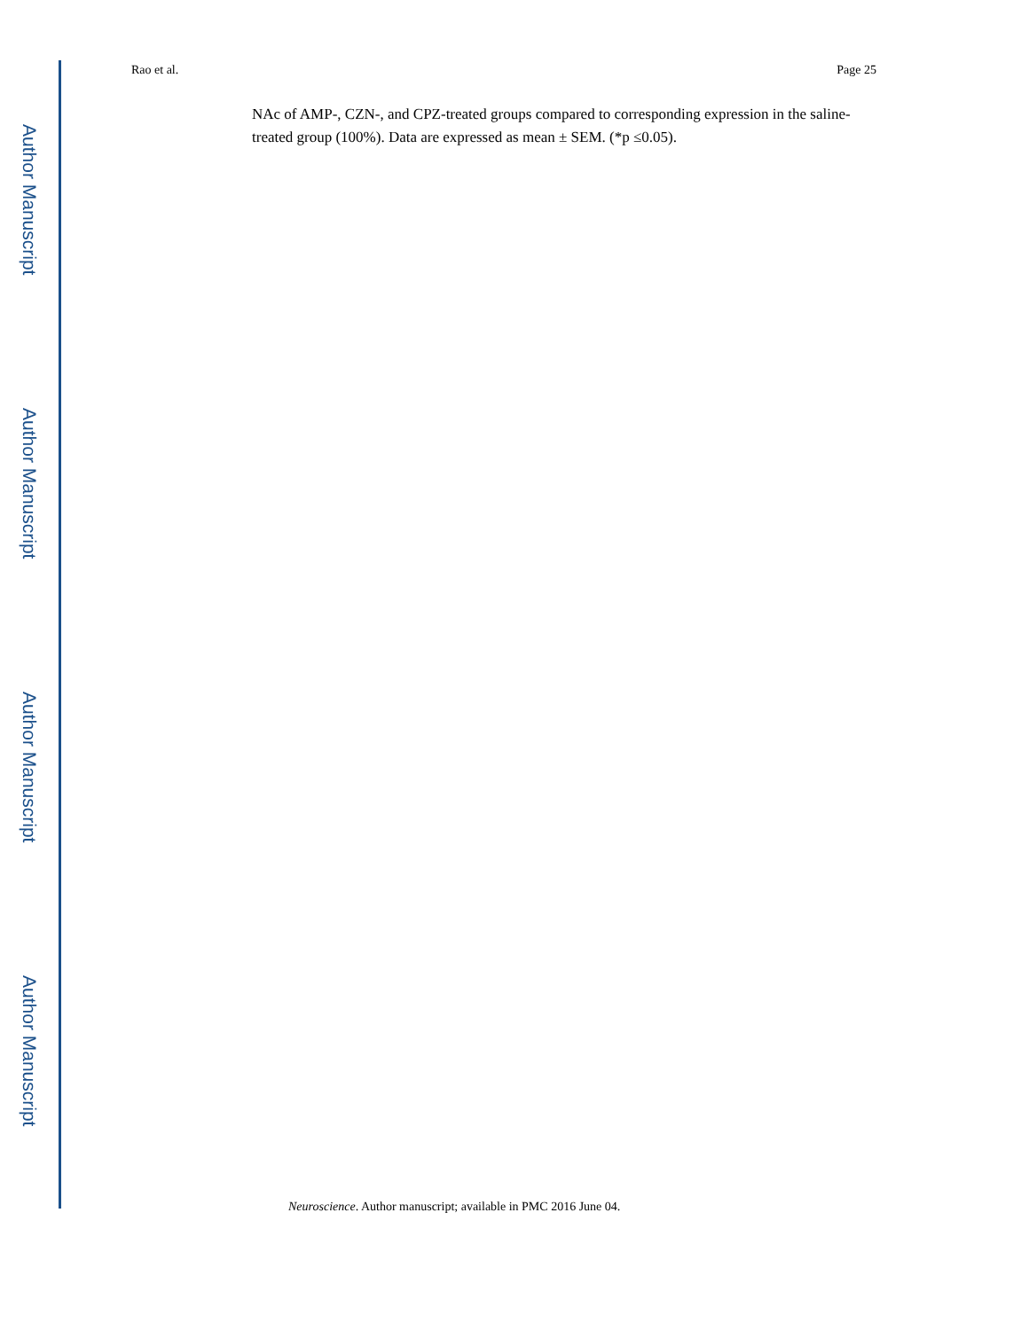Author Manuscript
Author Manuscript
Author Manuscript
Author Manuscript
Rao et al. Page 25
NAc of AMP-, CZN-, and CPZ-treated groups compared to corresponding expression in the saline-treated group (100%). Data are expressed as mean ± SEM. (*p ≤0.05).
Neuroscience. Author manuscript; available in PMC 2016 June 04.